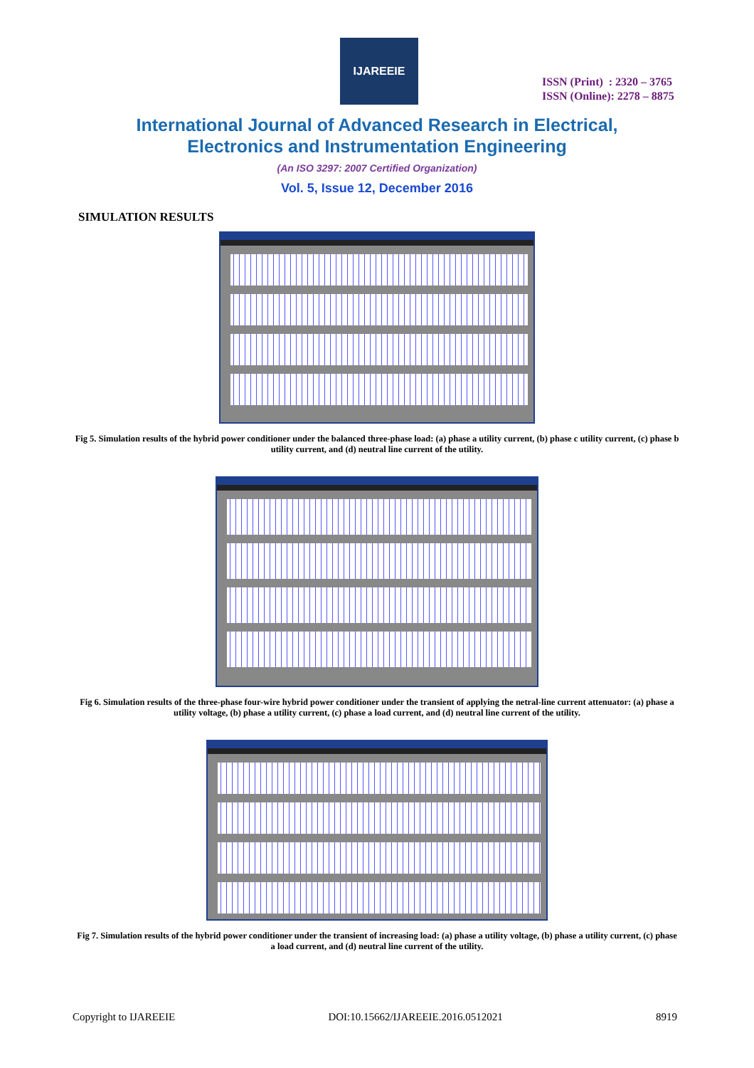IJAREEIE
ISSN (Print) : 2320 – 3765
ISSN (Online): 2278 – 8875
International Journal of Advanced Research in Electrical,
Electronics and Instrumentation Engineering
(An ISO 3297: 2007 Certified Organization)
Vol. 5, Issue 12, December 2016
SIMULATION RESULTS
Fig 5. Simulation results of the hybrid power conditioner under the balanced three-phase load: (a) phase a utility current, (b) phase c utility current, (c) phase b utility current, and (d) neutral line current of the utility.
Fig 6. Simulation results of the three-phase four-wire hybrid power conditioner under the transient of applying the netral-line current attenuator: (a) phase a utility voltage, (b) phase a utility current, (c) phase a load current, and (d) neutral line current of the utility.
Fig 7. Simulation results of the hybrid power conditioner under the transient of increasing load: (a) phase a utility voltage, (b) phase a utility current, (c) phase a load current, and (d) neutral line current of the utility.
Copyright to IJAREEIE DOI:10.15662/IJAREEIE.2016.0512021 8919